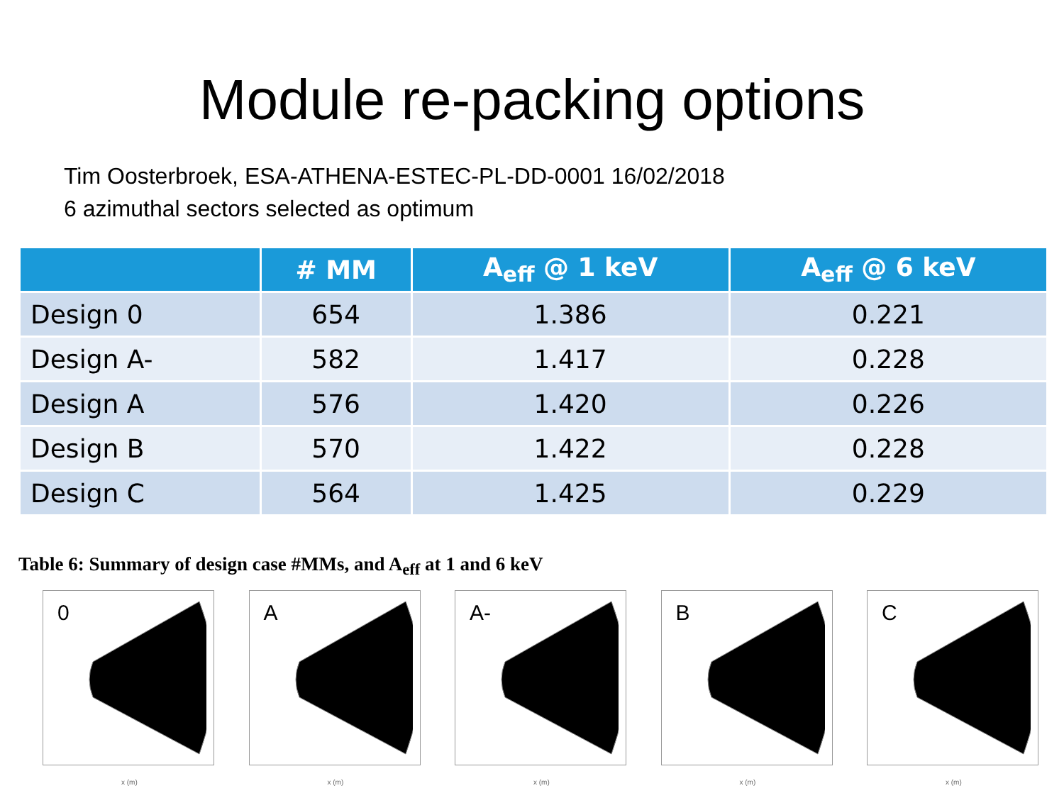Module re-packing options
Tim Oosterbroek, ESA-ATHENA-ESTEC-PL-DD-0001 16/02/2018
6 azimuthal sectors selected as optimum
| | # MM | A<sub>eff</sub> @ 1 keV | A<sub>eff</sub> @ 6 keV |
| --- | --- | --- | --- |
| Design 0 | 654 | 1.386 | 0.221 |
| Design A- | 582 | 1.417 | 0.228 |
| Design A | 576 | 1.420 | 0.226 |
| Design B | 570 | 1.422 | 0.228 |
| Design C | 564 | 1.425 | 0.229 |
Table 6: Summary of design case #MMs, and A<sub>eff</sub> at 1 and 6 keV
0
x (m)
A
x (m)
A-
x (m)
B
x (m)
C
x (m)